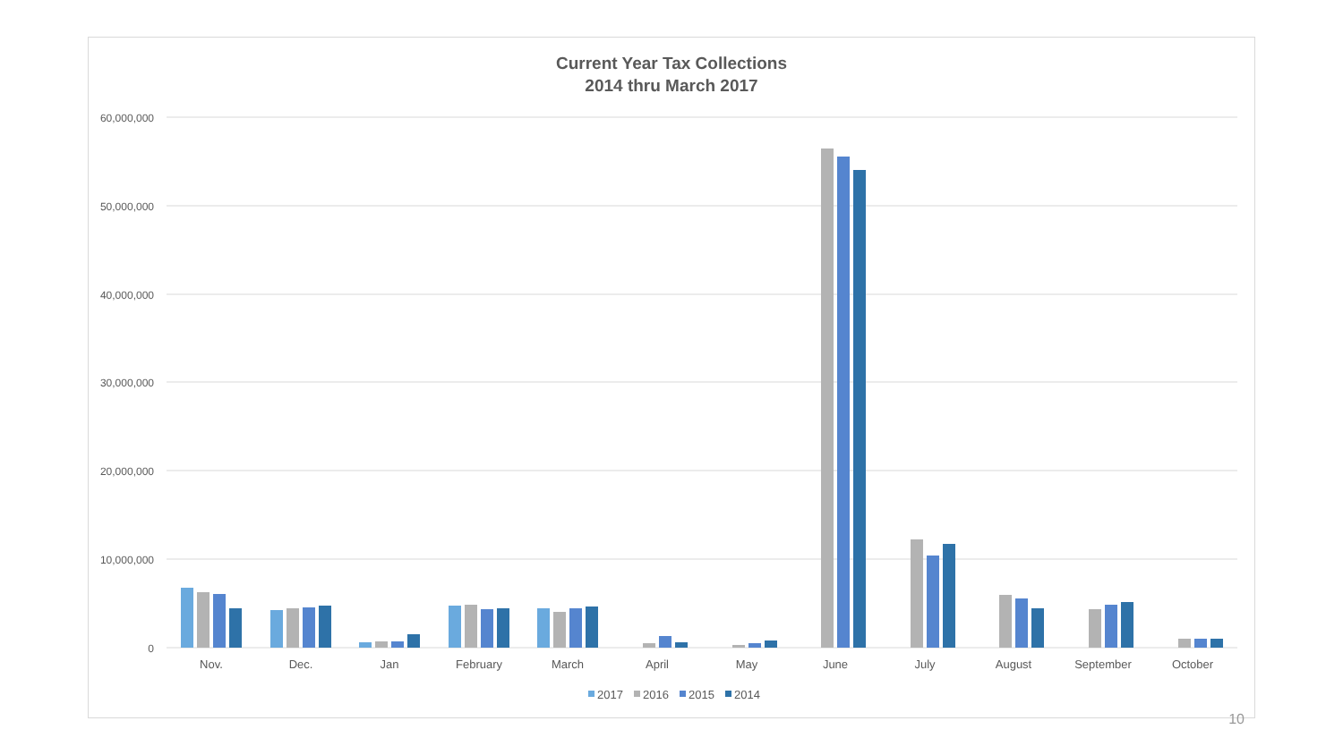Current Year Tax Collections
2014 thru March 2017
60,000,000
50,000,000
40,000,000
30,000,000
20,000,000
10,000,000
0
Nov.
Dec.
Jan
February
March
April
May
June
July
August
September
October
2017
2016
2015
2014
10